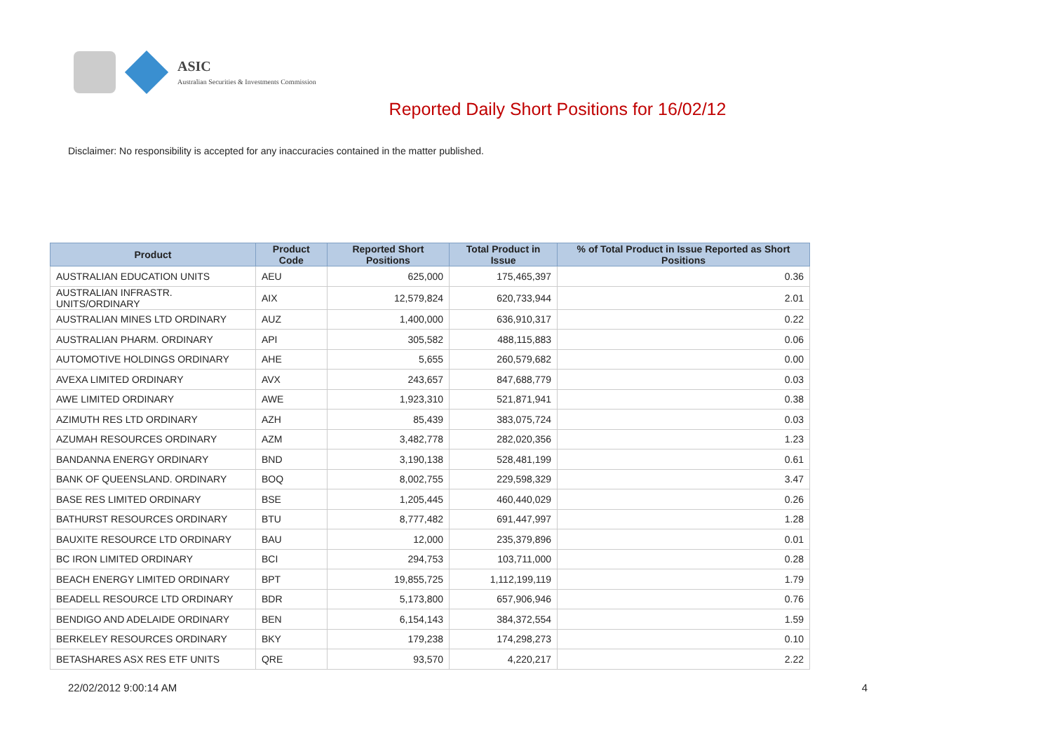ASIC
Australian Securities & Investments Commission
Reported Daily Short Positions for 16/02/12
Disclaimer: No responsibility is accepted for any inaccuracies contained in the matter published.
| Product | Product Code | Reported Short Positions | Total Product in Issue | % of Total Product in Issue Reported as Short Positions |
| --- | --- | --- | --- | --- |
| AUSTRALIAN EDUCATION UNITS | AEU | 625,000 | 175,465,397 | 0.36 |
| AUSTRALIAN INFRASTR. UNITS/ORDINARY | AIX | 12,579,824 | 620,733,944 | 2.01 |
| AUSTRALIAN MINES LTD ORDINARY | AUZ | 1,400,000 | 636,910,317 | 0.22 |
| AUSTRALIAN PHARM. ORDINARY | API | 305,582 | 488,115,883 | 0.06 |
| AUTOMOTIVE HOLDINGS ORDINARY | AHE | 5,655 | 260,579,682 | 0.00 |
| AVEXA LIMITED ORDINARY | AVX | 243,657 | 847,688,779 | 0.03 |
| AWE LIMITED ORDINARY | AWE | 1,923,310 | 521,871,941 | 0.38 |
| AZIMUTH RES LTD ORDINARY | AZH | 85,439 | 383,075,724 | 0.03 |
| AZUMAH RESOURCES ORDINARY | AZM | 3,482,778 | 282,020,356 | 1.23 |
| BANDANNA ENERGY ORDINARY | BND | 3,190,138 | 528,481,199 | 0.61 |
| BANK OF QUEENSLAND. ORDINARY | BOQ | 8,002,755 | 229,598,329 | 3.47 |
| BASE RES LIMITED ORDINARY | BSE | 1,205,445 | 460,440,029 | 0.26 |
| BATHURST RESOURCES ORDINARY | BTU | 8,777,482 | 691,447,997 | 1.28 |
| BAUXITE RESOURCE LTD ORDINARY | BAU | 12,000 | 235,379,896 | 0.01 |
| BC IRON LIMITED ORDINARY | BCI | 294,753 | 103,711,000 | 0.28 |
| BEACH ENERGY LIMITED ORDINARY | BPT | 19,855,725 | 1,112,199,119 | 1.79 |
| BEADELL RESOURCE LTD ORDINARY | BDR | 5,173,800 | 657,906,946 | 0.76 |
| BENDIGO AND ADELAIDE ORDINARY | BEN | 6,154,143 | 384,372,554 | 1.59 |
| BERKELEY RESOURCES ORDINARY | BKY | 179,238 | 174,298,273 | 0.10 |
| BETASHARES ASX RES ETF UNITS | QRE | 93,570 | 4,220,217 | 2.22 |
22/02/2012 9:00:14 AM 4